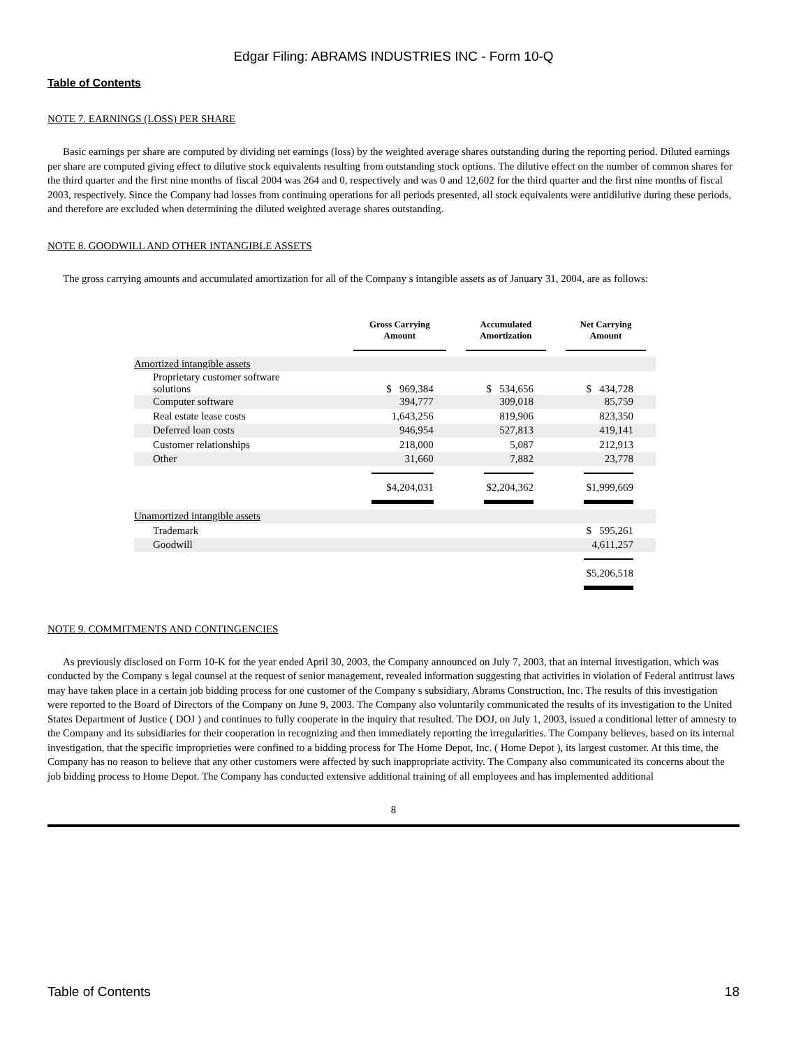Edgar Filing: ABRAMS INDUSTRIES INC - Form 10-Q
Table of Contents
NOTE 7. EARNINGS (LOSS) PER SHARE
Basic earnings per share are computed by dividing net earnings (loss) by the weighted average shares outstanding during the reporting period. Diluted earnings per share are computed giving effect to dilutive stock equivalents resulting from outstanding stock options. The dilutive effect on the number of common shares for the third quarter and the first nine months of fiscal 2004 was 264 and 0, respectively and was 0 and 12,602 for the third quarter and the first nine months of fiscal 2003, respectively. Since the Company had losses from continuing operations for all periods presented, all stock equivalents were antidilutive during these periods, and therefore are excluded when determining the diluted weighted average shares outstanding.
NOTE 8. GOODWILL AND OTHER INTANGIBLE ASSETS
The gross carrying amounts and accumulated amortization for all of the Company s intangible assets as of January 31, 2004, are as follows:
| | Gross Carrying Amount | Accumulated Amortization | Net Carrying Amount |
| --- | --- | --- | --- |
| Amortized intangible assets | | | |
| Proprietary customer software solutions | $ 969,384 | $ 534,656 | $ 434,728 |
| Computer software | 394,777 | 309,018 | 85,759 |
| Real estate lease costs | 1,643,256 | 819,906 | 823,350 |
| Deferred loan costs | 946,954 | 527,813 | 419,141 |
| Customer relationships | 218,000 | 5,087 | 212,913 |
| Other | 31,660 | 7,882 | 23,778 |
| | $4,204,031 | $2,204,362 | $1,999,669 |
| Unamortized intangible assets | | | |
| Trademark | | | $ 595,261 |
| Goodwill | | | 4,611,257 |
| | | | $5,206,518 |
NOTE 9. COMMITMENTS AND CONTINGENCIES
As previously disclosed on Form 10-K for the year ended April 30, 2003, the Company announced on July 7, 2003, that an internal investigation, which was conducted by the Company s legal counsel at the request of senior management, revealed information suggesting that activities in violation of Federal antitrust laws may have taken place in a certain job bidding process for one customer of the Company s subsidiary, Abrams Construction, Inc. The results of this investigation were reported to the Board of Directors of the Company on June 9, 2003. The Company also voluntarily communicated the results of its investigation to the United States Department of Justice ( DOJ ) and continues to fully cooperate in the inquiry that resulted. The DOJ, on July 1, 2003, issued a conditional letter of amnesty to the Company and its subsidiaries for their cooperation in recognizing and then immediately reporting the irregularities. The Company believes, based on its internal investigation, that the specific improprieties were confined to a bidding process for The Home Depot, Inc. ( Home Depot ), its largest customer. At this time, the Company has no reason to believe that any other customers were affected by such inappropriate activity. The Company also communicated its concerns about the job bidding process to Home Depot. The Company has conducted extensive additional training of all employees and has implemented additional
8
Table of Contents 18